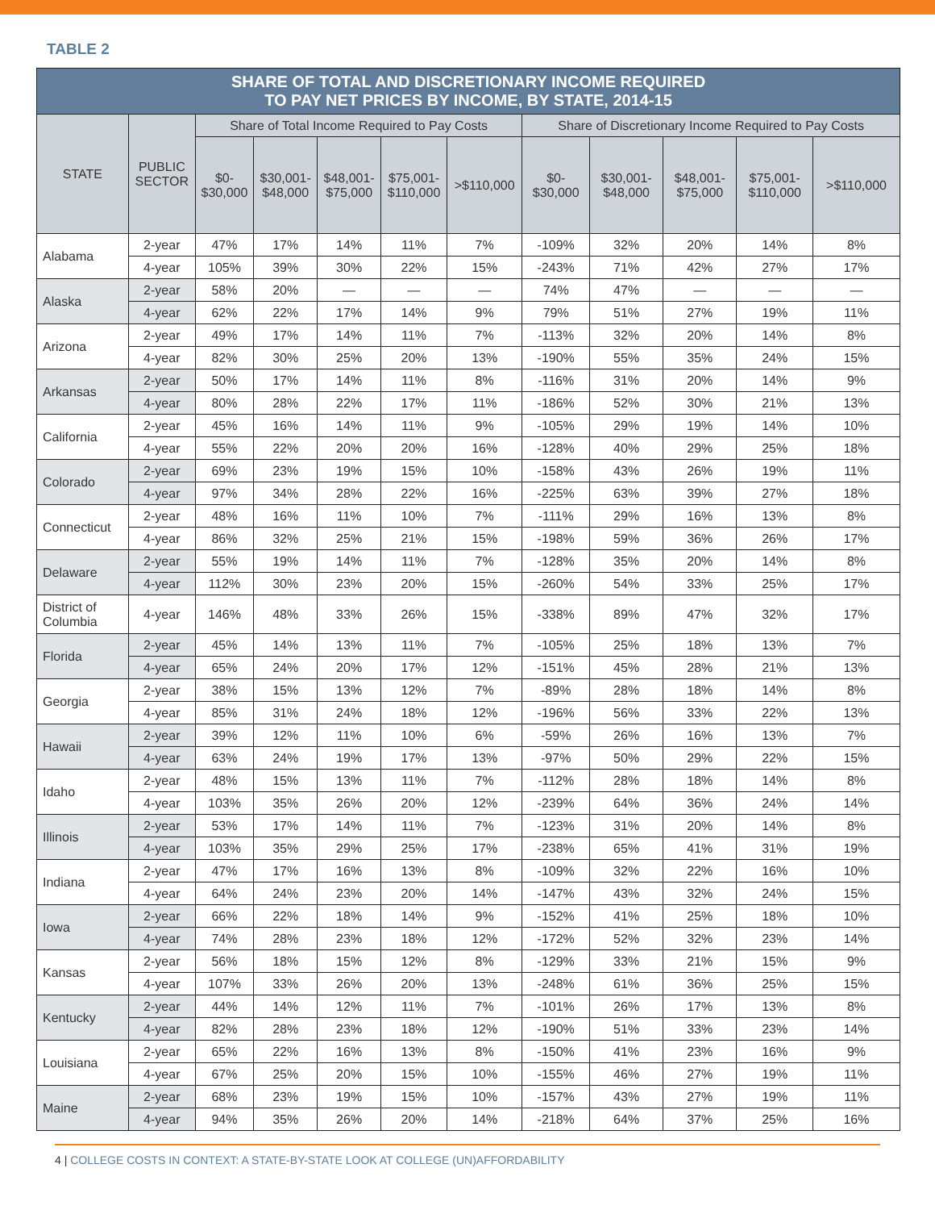TABLE 2
| SHARE OF TOTAL AND DISCRETIONARY INCOME REQUIRED TO PAY NET PRICES BY INCOME, BY STATE, 2014-15 | | | | | | | | | | | |
| --- | --- | --- | --- | --- | --- | --- | --- | --- | --- | --- | --- |
| STATE | PUBLIC SECTOR | Share of Total Income Required to Pay Costs | | | | | Share of Discretionary Income Required to Pay Costs | | | | |
| | | $0- $30,000 | $30,001- $48,000 | $48,001- $75,000 | $75,001- $110,000 | >$110,000 | $0- $30,000 | $30,001- $48,000 | $48,001- $75,000 | $75,001- $110,000 | >$110,000 |
| Alabama | 2-year | 47% | 17% | 14% | 11% | 7% | -109% | 32% | 20% | 14% | 8% |
| | 4-year | 105% | 39% | 30% | 22% | 15% | -243% | 71% | 42% | 27% | 17% |
| Alaska | 2-year | 58% | 20% | — | — | — | 74% | 47% | — | — | — |
| | 4-year | 62% | 22% | 17% | 14% | 9% | 79% | 51% | 27% | 19% | 11% |
| Arizona | 2-year | 49% | 17% | 14% | 11% | 7% | -113% | 32% | 20% | 14% | 8% |
| | 4-year | 82% | 30% | 25% | 20% | 13% | -190% | 55% | 35% | 24% | 15% |
| Arkansas | 2-year | 50% | 17% | 14% | 11% | 8% | -116% | 31% | 20% | 14% | 9% |
| | 4-year | 80% | 28% | 22% | 17% | 11% | -186% | 52% | 30% | 21% | 13% |
| California | 2-year | 45% | 16% | 14% | 11% | 9% | -105% | 29% | 19% | 14% | 10% |
| | 4-year | 55% | 22% | 20% | 20% | 16% | -128% | 40% | 29% | 25% | 18% |
| Colorado | 2-year | 69% | 23% | 19% | 15% | 10% | -158% | 43% | 26% | 19% | 11% |
| | 4-year | 97% | 34% | 28% | 22% | 16% | -225% | 63% | 39% | 27% | 18% |
| Connecticut | 2-year | 48% | 16% | 11% | 10% | 7% | -111% | 29% | 16% | 13% | 8% |
| | 4-year | 86% | 32% | 25% | 21% | 15% | -198% | 59% | 36% | 26% | 17% |
| Delaware | 2-year | 55% | 19% | 14% | 11% | 7% | -128% | 35% | 20% | 14% | 8% |
| | 4-year | 112% | 30% | 23% | 20% | 15% | -260% | 54% | 33% | 25% | 17% |
| District of Columbia | 4-year | 146% | 48% | 33% | 26% | 15% | -338% | 89% | 47% | 32% | 17% |
| Florida | 2-year | 45% | 14% | 13% | 11% | 7% | -105% | 25% | 18% | 13% | 7% |
| | 4-year | 65% | 24% | 20% | 17% | 12% | -151% | 45% | 28% | 21% | 13% |
| Georgia | 2-year | 38% | 15% | 13% | 12% | 7% | -89% | 28% | 18% | 14% | 8% |
| | 4-year | 85% | 31% | 24% | 18% | 12% | -196% | 56% | 33% | 22% | 13% |
| Hawaii | 2-year | 39% | 12% | 11% | 10% | 6% | -59% | 26% | 16% | 13% | 7% |
| | 4-year | 63% | 24% | 19% | 17% | 13% | -97% | 50% | 29% | 22% | 15% |
| Idaho | 2-year | 48% | 15% | 13% | 11% | 7% | -112% | 28% | 18% | 14% | 8% |
| | 4-year | 103% | 35% | 26% | 20% | 12% | -239% | 64% | 36% | 24% | 14% |
| Illinois | 2-year | 53% | 17% | 14% | 11% | 7% | -123% | 31% | 20% | 14% | 8% |
| | 4-year | 103% | 35% | 29% | 25% | 17% | -238% | 65% | 41% | 31% | 19% |
| Indiana | 2-year | 47% | 17% | 16% | 13% | 8% | -109% | 32% | 22% | 16% | 10% |
| | 4-year | 64% | 24% | 23% | 20% | 14% | -147% | 43% | 32% | 24% | 15% |
| Iowa | 2-year | 66% | 22% | 18% | 14% | 9% | -152% | 41% | 25% | 18% | 10% |
| | 4-year | 74% | 28% | 23% | 18% | 12% | -172% | 52% | 32% | 23% | 14% |
| Kansas | 2-year | 56% | 18% | 15% | 12% | 8% | -129% | 33% | 21% | 15% | 9% |
| | 4-year | 107% | 33% | 26% | 20% | 13% | -248% | 61% | 36% | 25% | 15% |
| Kentucky | 2-year | 44% | 14% | 12% | 11% | 7% | -101% | 26% | 17% | 13% | 8% |
| | 4-year | 82% | 28% | 23% | 18% | 12% | -190% | 51% | 33% | 23% | 14% |
| Louisiana | 2-year | 65% | 22% | 16% | 13% | 8% | -150% | 41% | 23% | 16% | 9% |
| | 4-year | 67% | 25% | 20% | 15% | 10% | -155% | 46% | 27% | 19% | 11% |
| Maine | 2-year | 68% | 23% | 19% | 15% | 10% | -157% | 43% | 27% | 19% | 11% |
| | 4-year | 94% | 35% | 26% | 20% | 14% | -218% | 64% | 37% | 25% | 16% |
4 | COLLEGE COSTS IN CONTEXT: A STATE-BY-STATE LOOK AT COLLEGE (UN)AFFORDABILITY